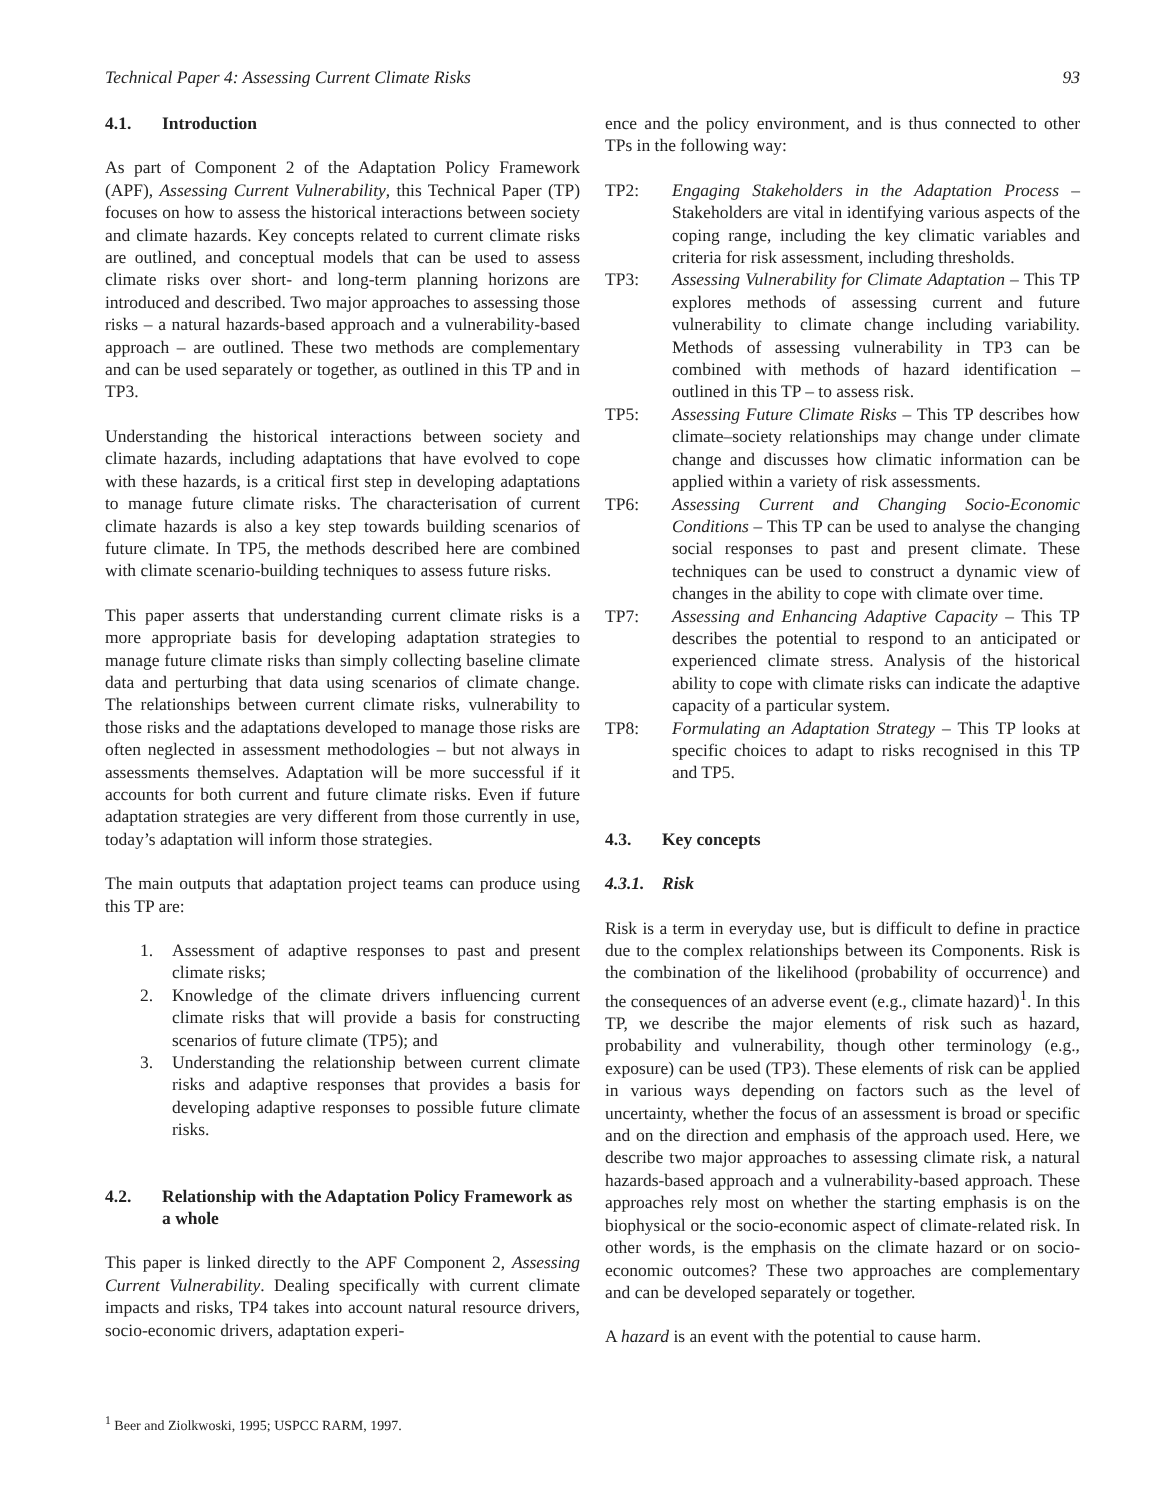Technical Paper 4: Assessing Current Climate Risks 93
4.1. Introduction
As part of Component 2 of the Adaptation Policy Framework (APF), Assessing Current Vulnerability, this Technical Paper (TP) focuses on how to assess the historical interactions between society and climate hazards. Key concepts related to current climate risks are outlined, and conceptual models that can be used to assess climate risks over short- and long-term planning horizons are introduced and described. Two major approaches to assessing those risks – a natural hazards-based approach and a vulnerability-based approach – are outlined. These two methods are complementary and can be used separately or together, as outlined in this TP and in TP3.
Understanding the historical interactions between society and climate hazards, including adaptations that have evolved to cope with these hazards, is a critical first step in developing adaptations to manage future climate risks. The characterisation of current climate hazards is also a key step towards building scenarios of future climate. In TP5, the methods described here are combined with climate scenario-building techniques to assess future risks.
This paper asserts that understanding current climate risks is a more appropriate basis for developing adaptation strategies to manage future climate risks than simply collecting baseline climate data and perturbing that data using scenarios of climate change. The relationships between current climate risks, vulnerability to those risks and the adaptations developed to manage those risks are often neglected in assessment methodologies – but not always in assessments themselves. Adaptation will be more successful if it accounts for both current and future climate risks. Even if future adaptation strategies are very different from those currently in use, today’s adaptation will inform those strategies.
The main outputs that adaptation project teams can produce using this TP are:
1. Assessment of adaptive responses to past and present climate risks;
2. Knowledge of the climate drivers influencing current climate risks that will provide a basis for constructing scenarios of future climate (TP5); and
3. Understanding the relationship between current climate risks and adaptive responses that provides a basis for developing adaptive responses to possible future climate risks.
4.2. Relationship with the Adaptation Policy Framework as a whole
This paper is linked directly to the APF Component 2, Assessing Current Vulnerability. Dealing specifically with current climate impacts and risks, TP4 takes into account natural resource drivers, socio-economic drivers, adaptation experi-
ence and the policy environment, and is thus connected to other TPs in the following way:
TP2: Engaging Stakeholders in the Adaptation Process – Stakeholders are vital in identifying various aspects of the coping range, including the key climatic variables and criteria for risk assessment, including thresholds.
TP3: Assessing Vulnerability for Climate Adaptation – This TP explores methods of assessing current and future vulnerability to climate change including variability. Methods of assessing vulnerability in TP3 can be combined with methods of hazard identification – outlined in this TP – to assess risk.
TP5: Assessing Future Climate Risks – This TP describes how climate–society relationships may change under climate change and discusses how climatic information can be applied within a variety of risk assessments.
TP6: Assessing Current and Changing Socio-Economic Conditions – This TP can be used to analyse the changing social responses to past and present climate. These techniques can be used to construct a dynamic view of changes in the ability to cope with climate over time.
TP7: Assessing and Enhancing Adaptive Capacity – This TP describes the potential to respond to an anticipated or experienced climate stress. Analysis of the historical ability to cope with climate risks can indicate the adaptive capacity of a particular system.
TP8: Formulating an Adaptation Strategy – This TP looks at specific choices to adapt to risks recognised in this TP and TP5.
4.3. Key concepts
4.3.1. Risk
Risk is a term in everyday use, but is difficult to define in practice due to the complex relationships between its Components. Risk is the combination of the likelihood (probability of occurrence) and the consequences of an adverse event (e.g., climate hazard)<sup>1</sup>. In this TP, we describe the major elements of risk such as hazard, probability and vulnerability, though other terminology (e.g., exposure) can be used (TP3). These elements of risk can be applied in various ways depending on factors such as the level of uncertainty, whether the focus of an assessment is broad or specific and on the direction and emphasis of the approach used. Here, we describe two major approaches to assessing climate risk, a natural hazards-based approach and a vulnerability-based approach. These approaches rely most on whether the starting emphasis is on the biophysical or the socio-economic aspect of climate-related risk. In other words, is the emphasis on the climate hazard or on socio-economic outcomes? These two approaches are complementary and can be developed separately or together.
A hazard is an event with the potential to cause harm.
<sup>1</sup> Beer and Ziolkwoski, 1995; USPCC RARM, 1997.